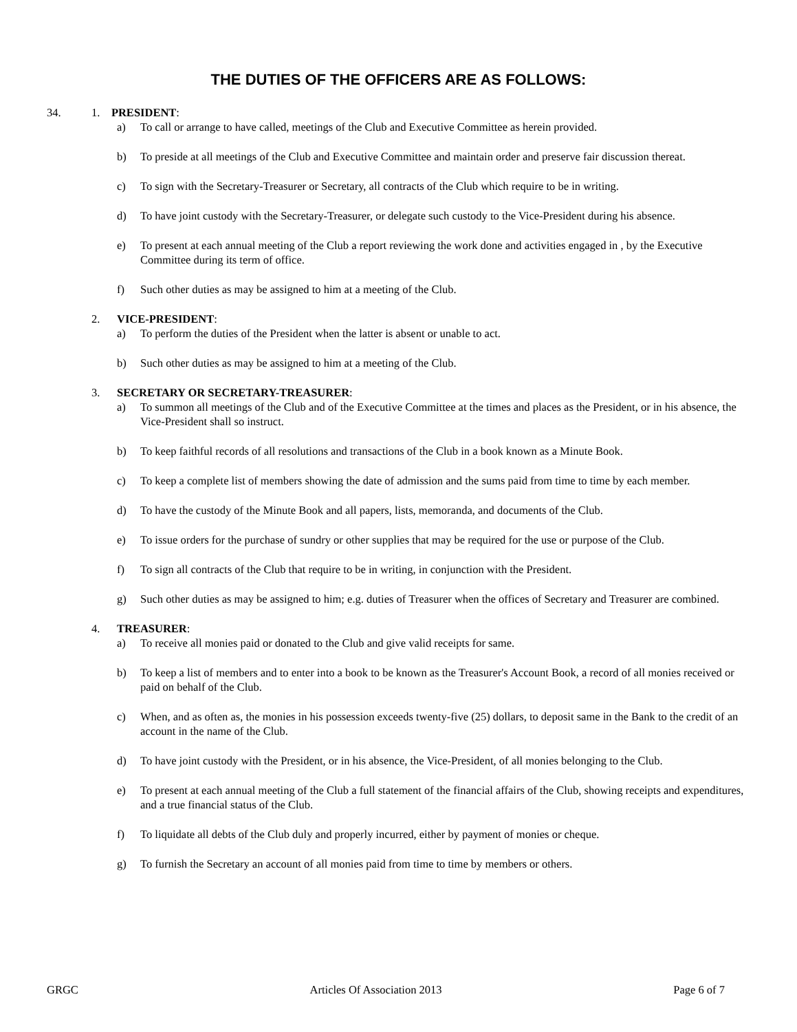THE DUTIES OF THE OFFICERS ARE AS FOLLOWS:
34. 1. PRESIDENT:
a) To call or arrange to have called, meetings of the Club and Executive Committee as herein provided.
b) To preside at all meetings of the Club and Executive Committee and maintain order and preserve fair discussion thereat.
c) To sign with the Secretary-Treasurer or Secretary, all contracts of the Club which require to be in writing.
d) To have joint custody with the Secretary-Treasurer, or delegate such custody to the Vice-President during his absence.
e) To present at each annual meeting of the Club a report reviewing the work done and activities engaged in , by the Executive Committee during its term of office.
f) Such other duties as may be assigned to him at a meeting of the Club.
2. VICE-PRESIDENT:
a) To perform the duties of the President when the latter is absent or unable to act.
b) Such other duties as may be assigned to him at a meeting of the Club.
3. SECRETARY OR SECRETARY-TREASURER:
a) To summon all meetings of the Club and of the Executive Committee at the times and places as the President, or in his absence, the Vice-President shall so instruct.
b) To keep faithful records of all resolutions and transactions of the Club in a book known as a Minute Book.
c) To keep a complete list of members showing the date of admission and the sums paid from time to time by each member.
d) To have the custody of the Minute Book and all papers, lists, memoranda, and documents of the Club.
e) To issue orders for the purchase of sundry or other supplies that may be required for the use or purpose of the Club.
f) To sign all contracts of the Club that require to be in writing, in conjunction with the President.
g) Such other duties as may be assigned to him; e.g. duties of Treasurer when the offices of Secretary and Treasurer are combined.
4. TREASURER:
a) To receive all monies paid or donated to the Club and give valid receipts for same.
b) To keep a list of members and to enter into a book to be known as the Treasurer's Account Book, a record of all monies received or paid on behalf of the Club.
c) When, and as often as, the monies in his possession exceeds twenty-five (25) dollars, to deposit same in the Bank to the credit of an account in the name of the Club.
d) To have joint custody with the President, or in his absence, the Vice-President, of all monies belonging to the Club.
e) To present at each annual meeting of the Club a full statement of the financial affairs of the Club, showing receipts and expenditures, and a true financial status of the Club.
f) To liquidate all debts of the Club duly and properly incurred, either by payment of monies or cheque.
g) To furnish the Secretary an account of all monies paid from time to time by members or others.
GRGC Articles Of Association 2013 Page 6 of 7